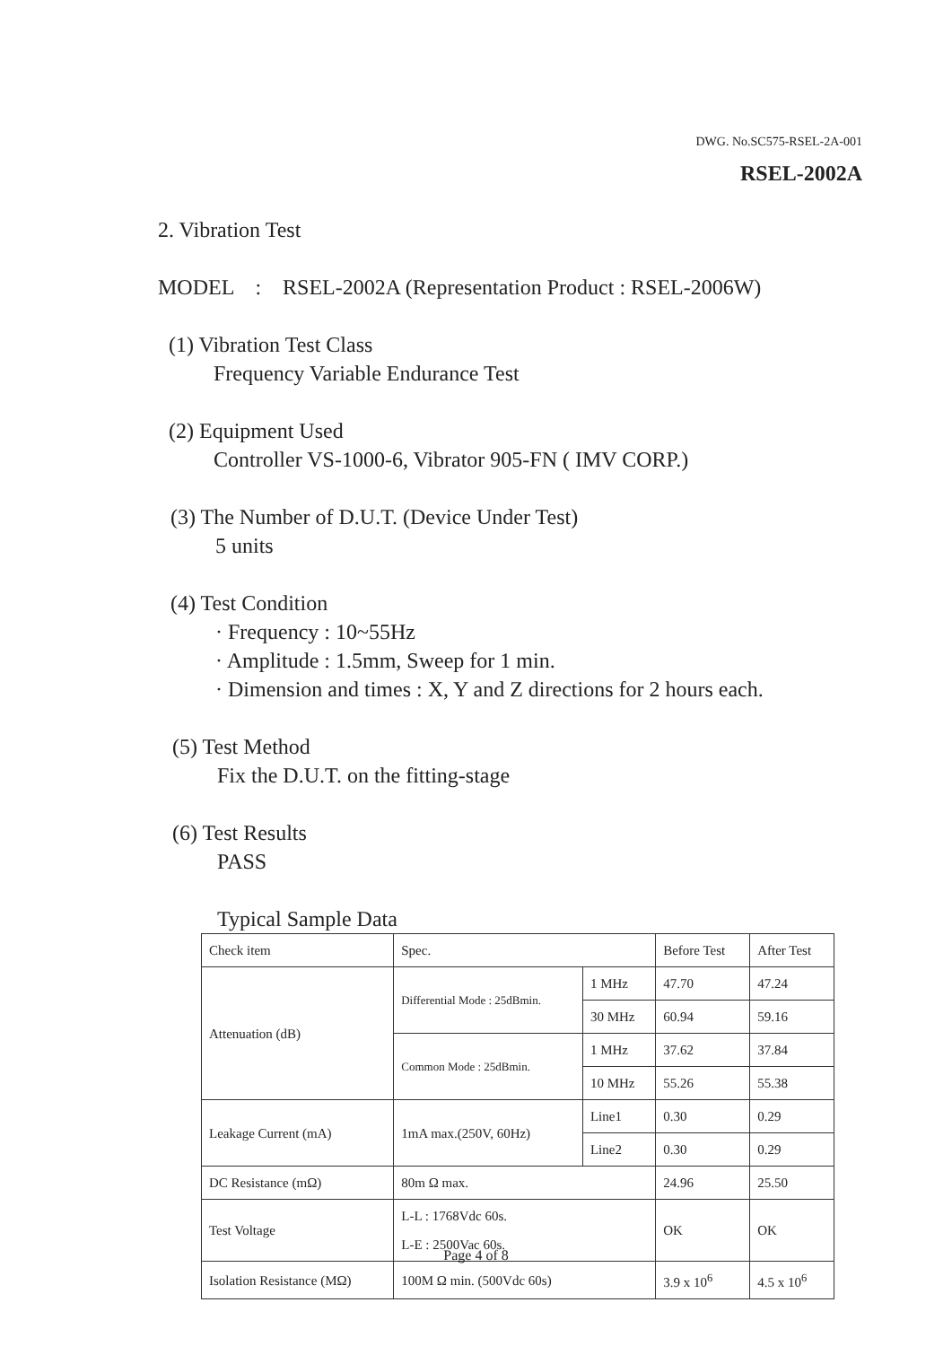DWG. No.SC575-RSEL-2A-001
RSEL-2002A
2. Vibration Test
MODEL : RSEL-2002A (Representation Product : RSEL-2006W)
(1) Vibration Test Class
Frequency Variable Endurance Test
(2) Equipment Used
Controller VS-1000-6, Vibrator 905-FN ( IMV CORP.)
(3) The Number of D.U.T. (Device Under Test)
5 units
(4) Test Condition
· Frequency : 10~55Hz
· Amplitude : 1.5mm, Sweep for 1 min.
· Dimension and times : X, Y and Z directions for 2 hours each.
(5) Test Method
Fix the D.U.T. on the fitting-stage
(6) Test Results
PASS
Typical Sample Data
| Check item | Spec. | | Before Test | After Test |
| Attenuation (dB) | Differential Mode : 25dBmin. | 1 MHz | 47.70 | 47.24 |
| | | 30 MHz | 60.94 | 59.16 |
| | Common Mode : 25dBmin. | 1 MHz | 37.62 | 37.84 |
| | | 10 MHz | 55.26 | 55.38 |
| Leakage Current (mA) | 1mA max.(250V, 60Hz) | Line1 | 0.30 | 0.29 |
| | | Line2 | 0.30 | 0.29 |
| DC Resistance (mΩ) | 80m Ω max. | | 24.96 | 25.50 |
| Test Voltage | L-L : 1768Vdc 60s. L-E : 2500Vac 60s. | | OK | OK |
| Isolation Resistance (MΩ) | 100M Ω min. (500Vdc 60s) | | 3.9 x 10<sup>6</sup> | 4.5 x 10<sup>6</sup> |
Page 4 of 8